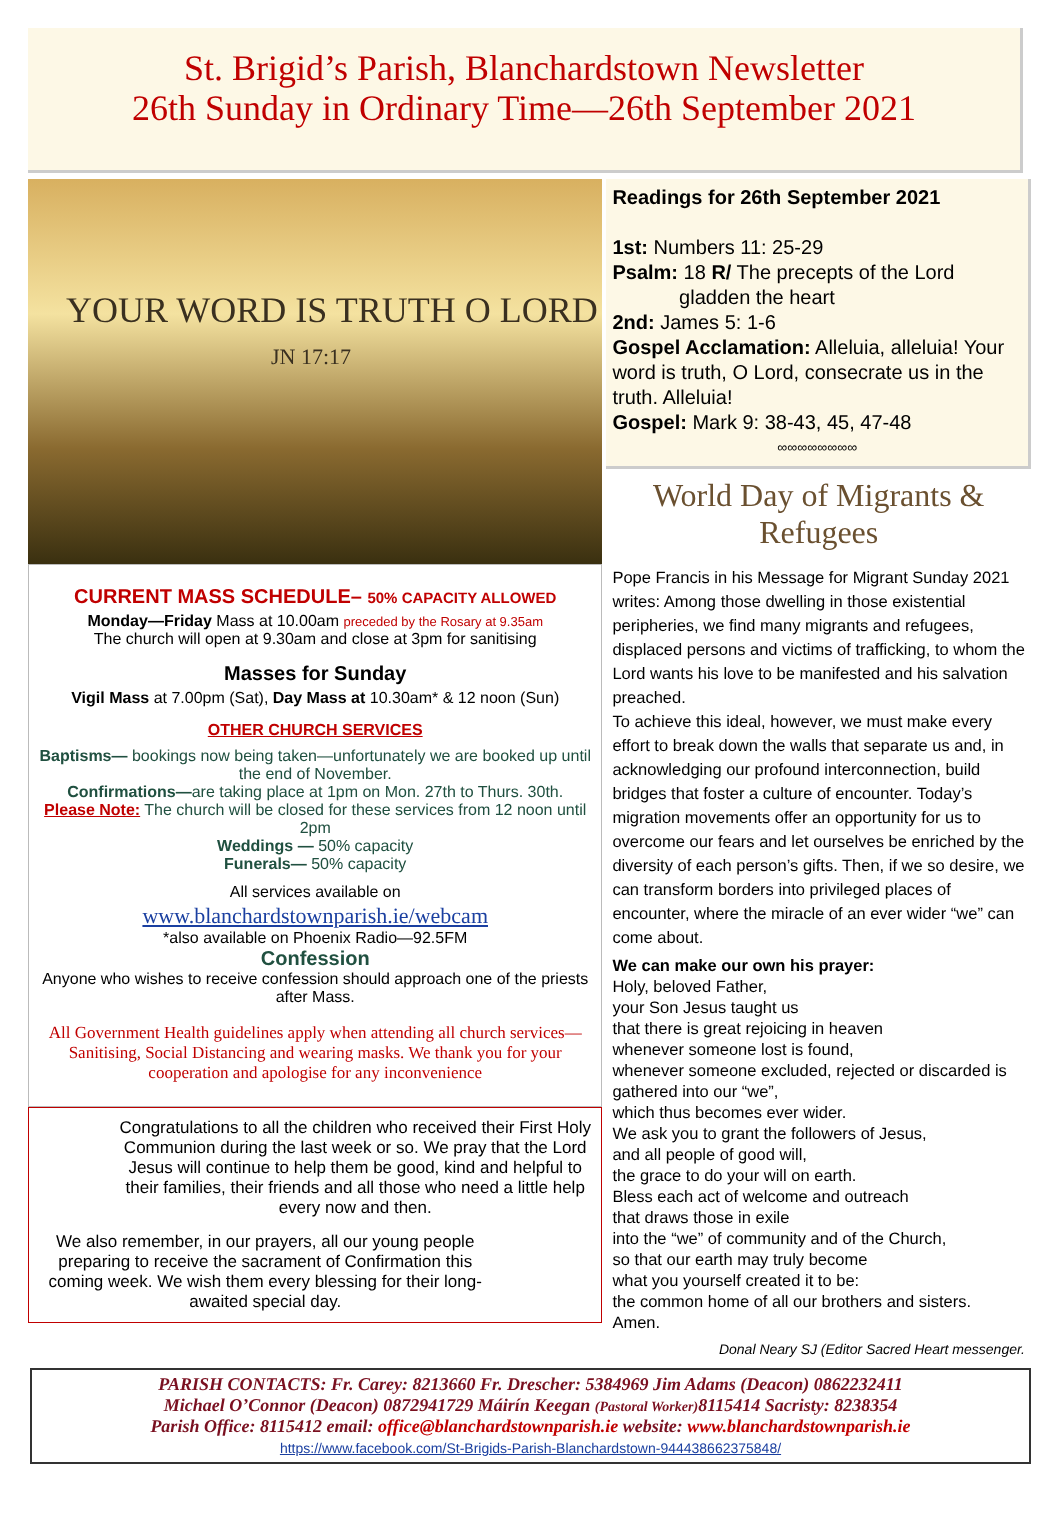St. Brigid’s Parish, Blanchardstown Newsletter
26th Sunday in Ordinary Time—26th September 2021
YOUR WORD IS TRUTH O LORD
JN 17:17
CURRENT MASS SCHEDULE– 50% CAPACITY ALLOWED
Monday—Friday Mass at 10.00am preceded by the Rosary at 9.35am
The church will open at 9.30am and close at 3pm for sanitising
Masses for Sunday
Vigil Mass at 7.00pm (Sat), Day Mass at 10.30am* & 12 noon (Sun)
OTHER CHURCH SERVICES
Baptisms— bookings now being taken—unfortunately we are booked up until the end of November.
Confirmations—are taking place at 1pm on Mon. 27th to Thurs. 30th.
Please Note: The church will be closed for these services from 12 noon until 2pm
Weddings — 50% capacity
Funerals— 50% capacity
All services available on
www.blanchardstownparish.ie/webcam
*also available on Phoenix Radio—92.5FM
Confession
Anyone who wishes to receive confession should approach one of the priests after Mass.
All Government Health guidelines apply when attending all church services—Sanitising, Social Distancing and wearing masks. We thank you for your cooperation and apologise for any inconvenience
Congratulations to all the children who received their First Holy Communion during the last week or so. We pray that the Lord Jesus will continue to help them be good, kind and helpful to their families, their friends and all those who need a little help every now and then.
We also remember, in our prayers, all our young people preparing to receive the sacrament of Confirmation this coming week. We wish them every blessing for their long-awaited special day.
Readings for 26th September 2021
1st: Numbers 11: 25-29
Psalm: 18 R/ The precepts of the Lord
gladden the heart
2nd: James 5: 1-6
Gospel Acclamation: Alleluia, alleluia! Your word is truth, O Lord, consecrate us in the truth. Alleluia!
Gospel: Mark 9: 38-43, 45, 47-48
∞∞∞∞∞∞∞∞
World Day of Migrants & Refugees
Pope Francis in his Message for Migrant Sunday 2021 writes: Among those dwelling in those existential peripheries, we find many migrants and refugees, displaced persons and victims of trafficking, to whom the Lord wants his love to be manifested and his salvation preached.
To achieve this ideal, however, we must make every effort to break down the walls that separate us and, in acknowledging our profound interconnection, build bridges that foster a culture of encounter. Today’s migration movements offer an opportunity for us to overcome our fears and let ourselves be enriched by the diversity of each person’s gifts. Then, if we so desire, we can transform borders into privileged places of encounter, where the miracle of an ever wider “we” can come about.
We can make our own his prayer:
Holy, beloved Father,
your Son Jesus taught us
that there is great rejoicing in heaven
whenever someone lost is found,
whenever someone excluded, rejected or discarded is gathered into our “we”,
which thus becomes ever wider.
We ask you to grant the followers of Jesus,
and all people of good will,
the grace to do your will on earth.
Bless each act of welcome and outreach
that draws those in exile
into the “we” of community and of the Church,
so that our earth may truly become
what you yourself created it to be:
the common home of all our brothers and sisters.
Amen.
Donal Neary SJ (Editor Sacred Heart messenger.
PARISH CONTACTS: Fr. Carey: 8213660 Fr. Drescher: 5384969 Jim Adams (Deacon) 0862232411
Michael O’Connor (Deacon) 0872941729 Máirín Keegan (Pastoral Worker) 8115414 Sacristy: 8238354
Parish Office: 8115412 email: office@blanchardstownparish.ie website: www.blanchardstownparish.ie
https://www.facebook.com/St-Brigids-Parish-Blanchardstown-944438662375848/